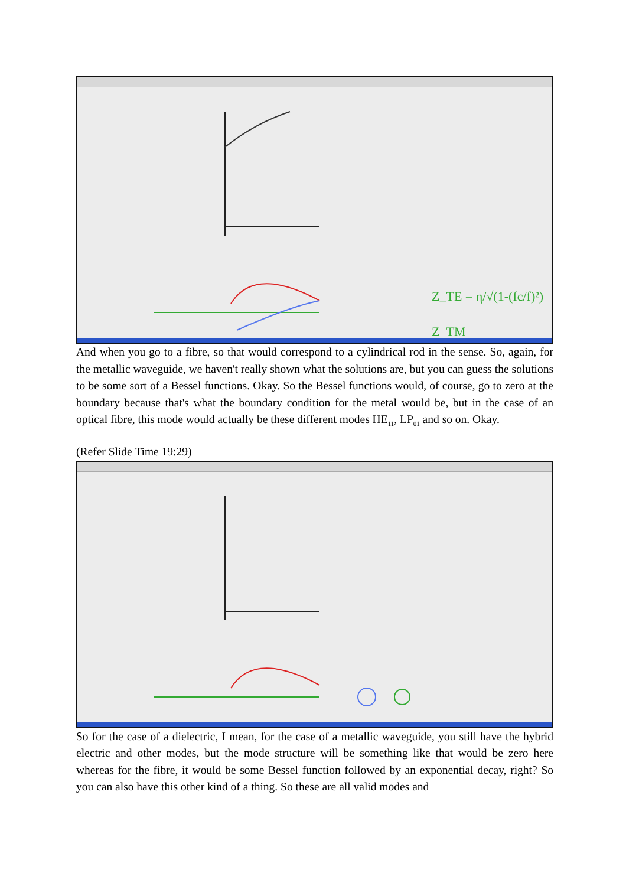Z_TE = η/√(1-(fc/f)²)
Z_TM
And when you go to a fibre, so that would correspond to a cylindrical rod in the sense. So, again, for the metallic waveguide, we haven't really shown what the solutions are, but you can guess the solutions to be some sort of a Bessel functions. Okay. So the Bessel functions would, of course, go to zero at the boundary because that's what the boundary condition for the metal would be, but in the case of an optical fibre, this mode would actually be these different modes HE<sub>11</sub>, LP<sub>01</sub> and so on. Okay.
(Refer Slide Time 19:29)
So for the case of a dielectric, I mean, for the case of a metallic waveguide, you still have the hybrid electric and other modes, but the mode structure will be something like that would be zero here whereas for the fibre, it would be some Bessel function followed by an exponential decay, right? So you can also have this other kind of a thing. So these are all valid modes and